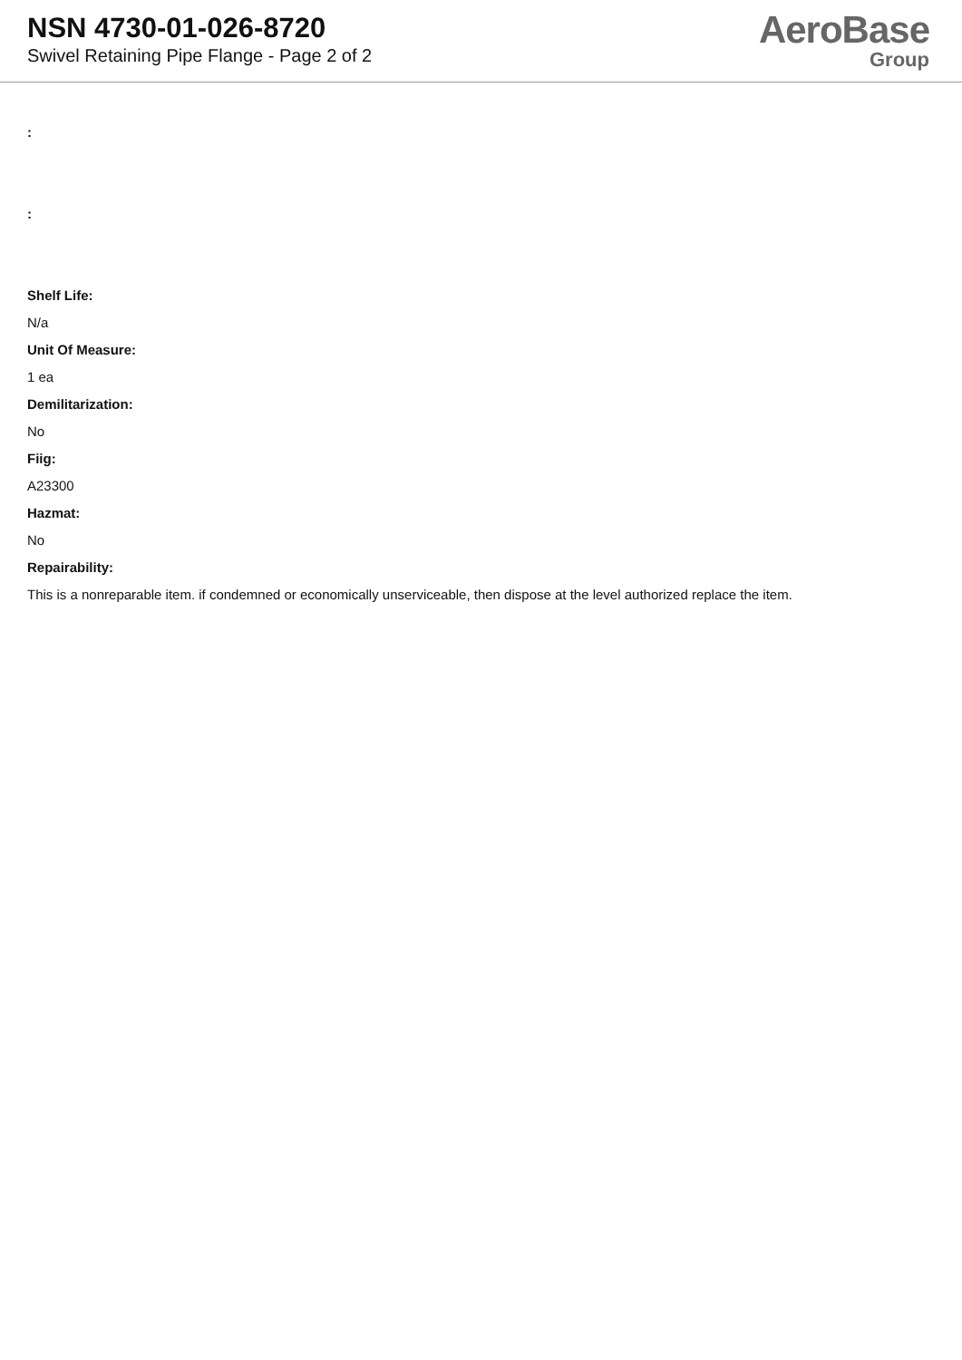NSN 4730-01-026-8720
Swivel Retaining Pipe Flange - Page 2 of 2
AeroBase
Group
:
:
Shelf Life:
N/a
Unit Of Measure:
1 ea
Demilitarization:
No
Fiig:
A23300
Hazmat:
No
Repairability:
This is a nonreparable item. if condemned or economically unserviceable, then dispose at the level authorized replace the item.